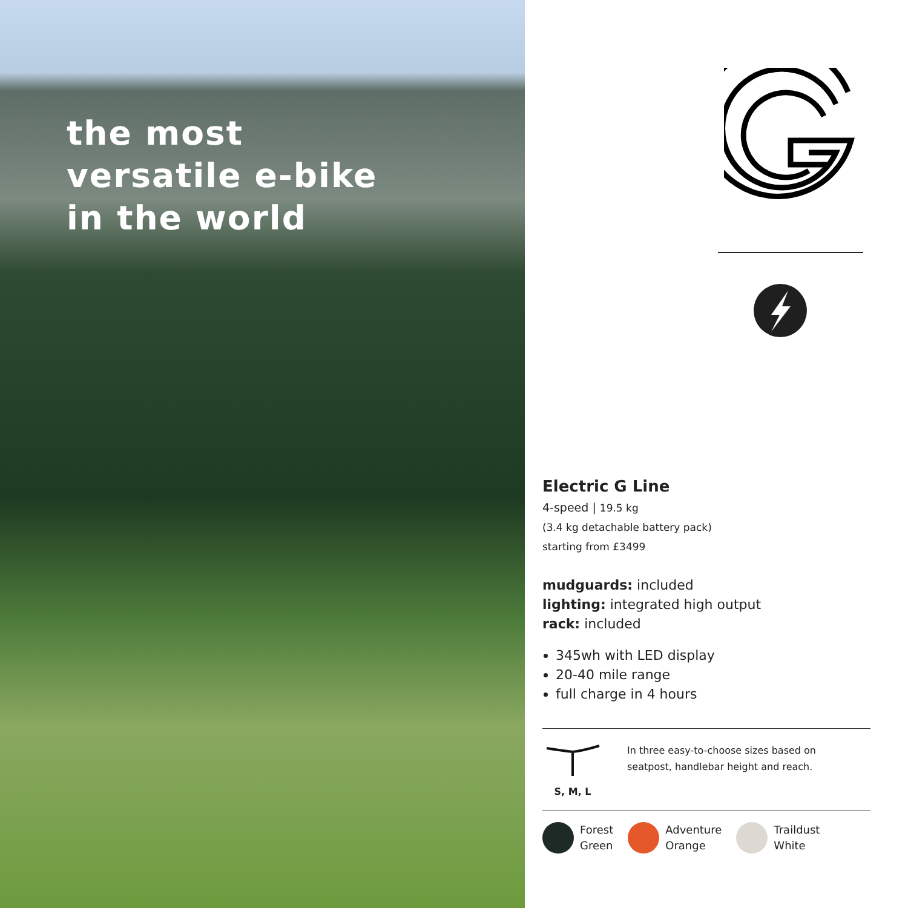the most
versatile e-bike
in the world
Electric G Line
4-speed | 19.5 kg
(3.4 kg detachable battery pack)
starting from £3499
mudguards: included
lighting: integrated high output
rack: included
345wh with LED display
20-40 mile range
full charge in 4 hours
S, M, L In three easy-to-choose sizes based on
seatpost, handlebar height and reach.
Forest
Green
Adventure
Orange
Traildust
White